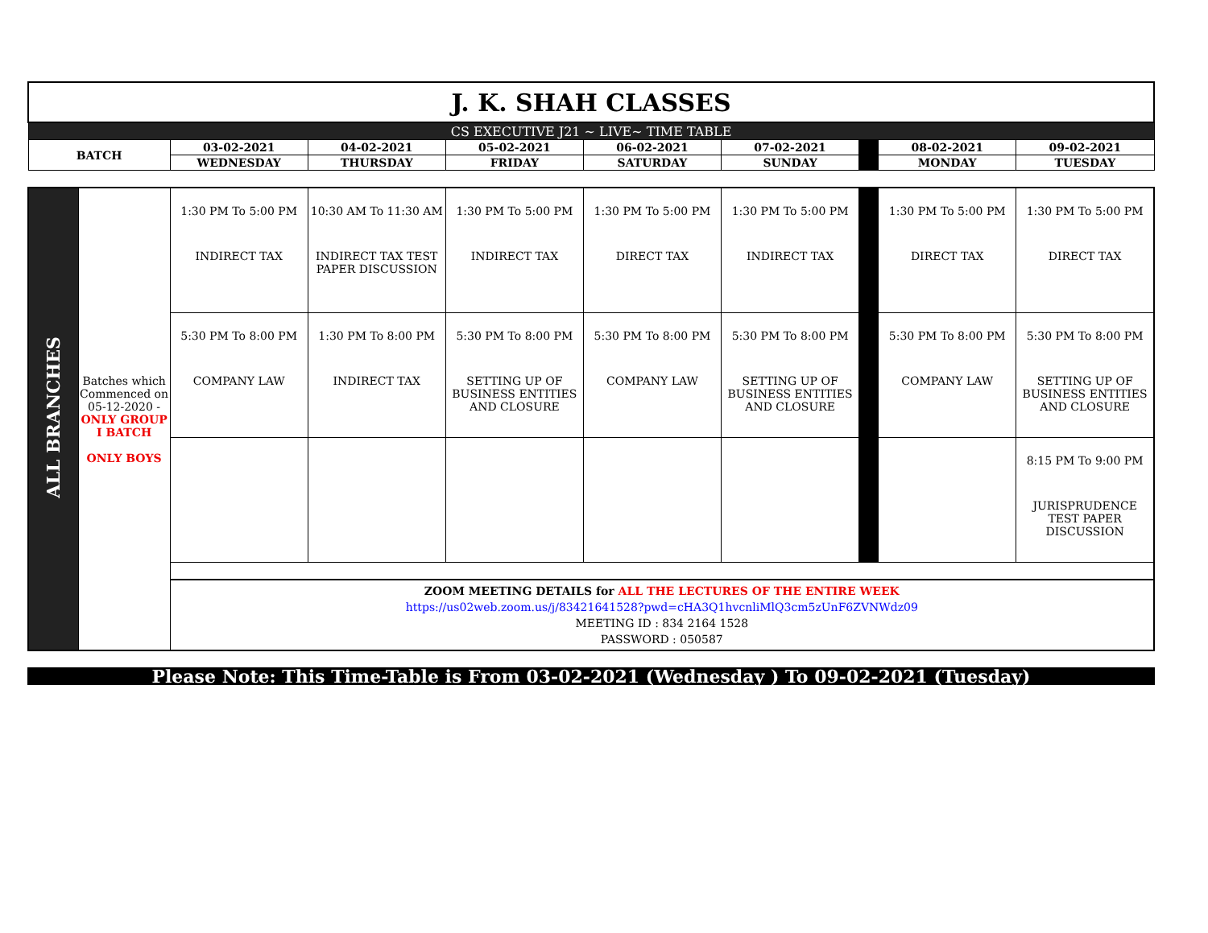| J. K. SHAH CLASSES | | | | | | | | |
| CS EXECUTIVE J21 ~ LIVE~ TIME TABLE | | | | | | | | |
| BATCH | 03-02-2021 | 04-02-2021 | 05-02-2021 | 06-02-2021 | 07-02-2021 | | 08-02-2021 | 09-02-2021 |
| | WEDNESDAY | THURSDAY | FRIDAY | SATURDAY | SUNDAY | | MONDAY | TUESDAY |
| ALL BRANCHES | Batches which Commenced on 05-12-2020 - ONLY GROUP I BATCH ONLY BOYS | 1:30 PM To 5:00 PM INDIRECT TAX | 10:30 AM To 11:30 AM INDIRECT TAX TEST PAPER DISCUSSION | 1:30 PM To 5:00 PM INDIRECT TAX | 1:30 PM To 5:00 PM DIRECT TAX | 1:30 PM To 5:00 PM INDIRECT TAX | | 1:30 PM To 5:00 PM DIRECT TAX | 1:30 PM To 5:00 PM DIRECT TAX |
| | | 5:30 PM To 8:00 PM COMPANY LAW | 1:30 PM To 8:00 PM INDIRECT TAX | 5:30 PM To 8:00 PM SETTING UP OF BUSINESS ENTITIES AND CLOSURE | 5:30 PM To 8:00 PM COMPANY LAW | 5:30 PM To 8:00 PM SETTING UP OF BUSINESS ENTITIES AND CLOSURE | | 5:30 PM To 8:00 PM COMPANY LAW | 5:30 PM To 8:00 PM SETTING UP OF BUSINESS ENTITIES AND CLOSURE |
| | | | | | | | | | 8:15 PM To 9:00 PM JURISPRUDENCE TEST PAPER DISCUSSION |
| | | ZOOM MEETING DETAILS for ALL THE LECTURES OF THE ENTIRE WEEK https://us02web.zoom.us/j/83421641528?pwd=cHA3Q1hvcnliMlQ3cm5zUnF6ZVNWdz09 MEETING ID : 834 2164 1528 PASSWORD : 050587 | | | | | | | |
Please Note: This Time-Table is From 03-02-2021 (Wednesday ) To 09-02-2021 (Tuesday)